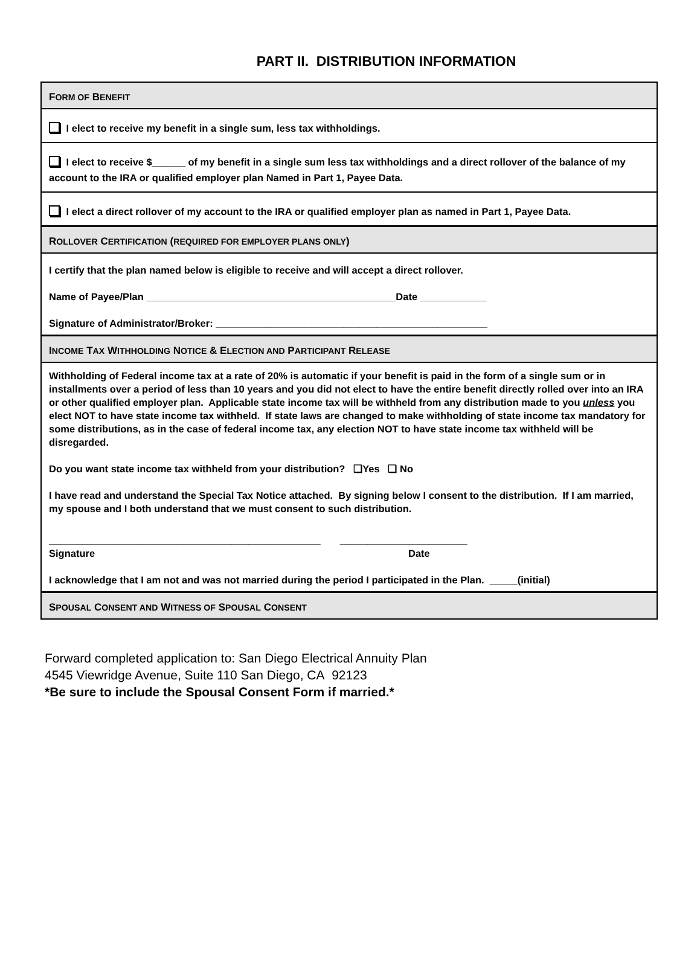PART II. DISTRIBUTION INFORMATION
FORM OF BENEFIT
I elect to receive my benefit in a single sum, less tax withholdings.
I elect to receive $______ of my benefit in a single sum less tax withholdings and a direct rollover of the balance of my account to the IRA or qualified employer plan Named in Part 1, Payee Data.
I elect a direct rollover of my account to the IRA or qualified employer plan as named in Part 1, Payee Data.
ROLLOVER CERTIFICATION (REQUIRED FOR EMPLOYER PLANS ONLY)
I certify that the plan named below is eligible to receive and will accept a direct rollover.
Name of Payee/Plan _____________________________________________Date ____________
Signature of Administrator/Broker: _________________________________________________
INCOME TAX WITHHOLDING NOTICE & ELECTION AND PARTICIPANT RELEASE
Withholding of Federal income tax at a rate of 20% is automatic if your benefit is paid in the form of a single sum or in installments over a period of less than 10 years and you did not elect to have the entire benefit directly rolled over into an IRA or other qualified employer plan. Applicable state income tax will be withheld from any distribution made to you unless you elect NOT to have state income tax withheld. If state laws are changed to make withholding of state income tax mandatory for some distributions, as in the case of federal income tax, any election NOT to have state income tax withheld will be disregarded.
Do you want state income tax withheld from your distribution? ❑Yes ❑ No
I have read and understand the Special Tax Notice attached. By signing below I consent to the distribution. If I am married, my spouse and I both understand that we must consent to such distribution.
_________________________________________________ _______________________
Signature Date
I acknowledge that I am not and was not married during the period I participated in the Plan. _____(initial)
SPOUSAL CONSENT AND WITNESS OF SPOUSAL CONSENT
Forward completed application to: San Diego Electrical Annuity Plan
4545 Viewridge Avenue, Suite 110 San Diego, CA 92123
*Be sure to include the Spousal Consent Form if married.*